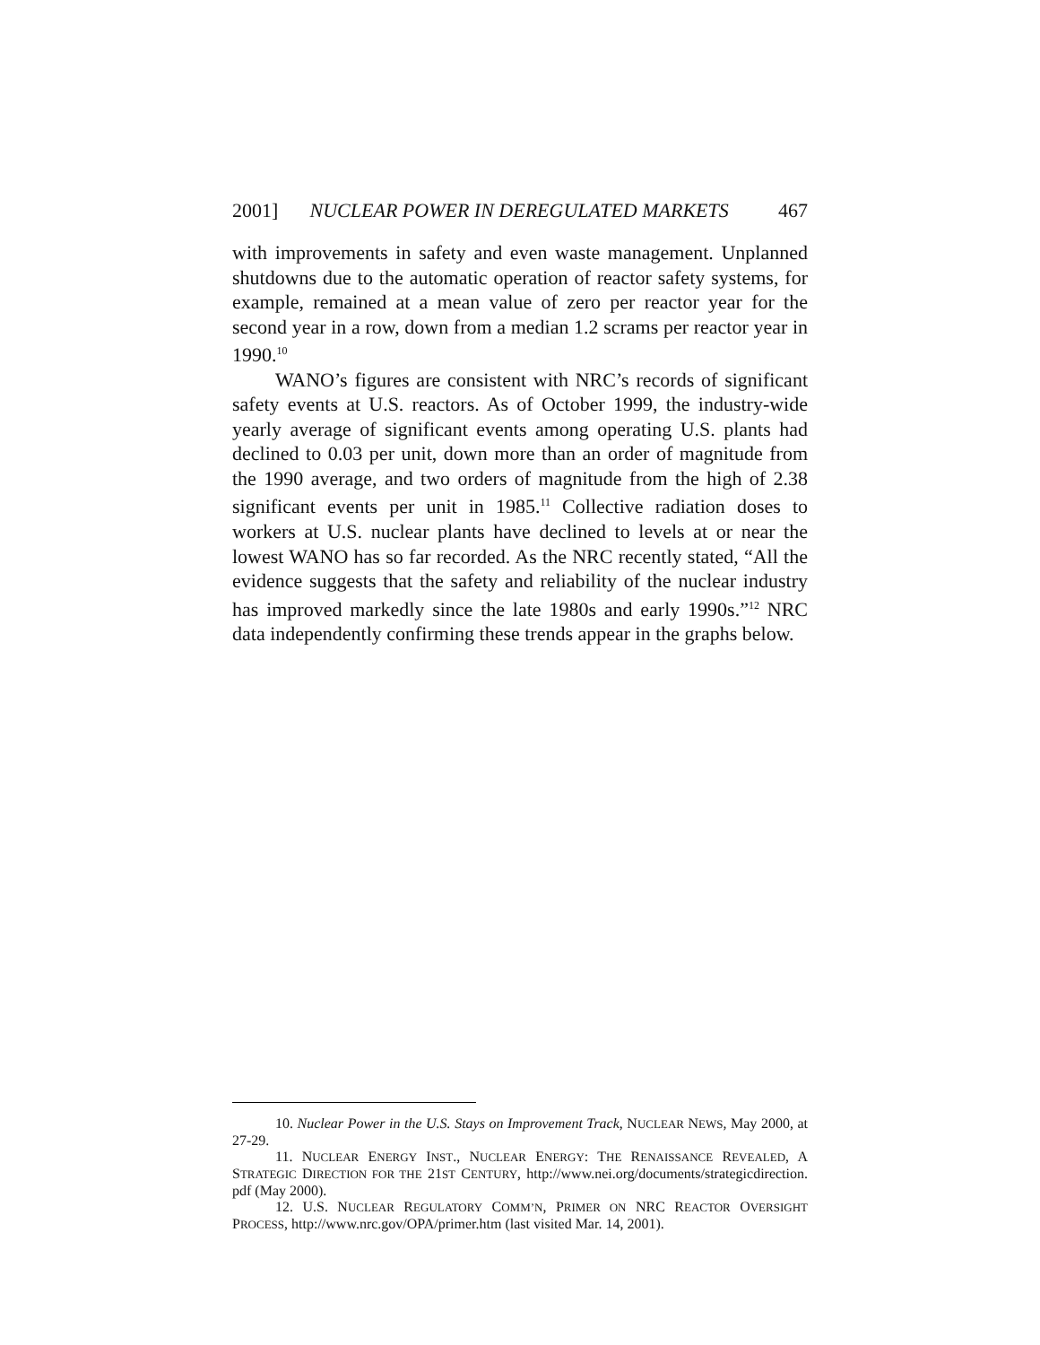2001] NUCLEAR POWER IN DEREGULATED MARKETS 467
with improvements in safety and even waste management. Unplanned shutdowns due to the automatic operation of reactor safety systems, for example, remained at a mean value of zero per reactor year for the second year in a row, down from a median 1.2 scrams per reactor year in 1990.<sup>10</sup>
WANO’s figures are consistent with NRC’s records of significant safety events at U.S. reactors. As of October 1999, the industry-wide yearly average of significant events among operating U.S. plants had declined to 0.03 per unit, down more than an order of magnitude from the 1990 average, and two orders of magnitude from the high of 2.38 significant events per unit in 1985.<sup>11</sup> Collective radiation doses to workers at U.S. nuclear plants have declined to levels at or near the lowest WANO has so far recorded. As the NRC recently stated, “All the evidence suggests that the safety and reliability of the nuclear industry has improved markedly since the late 1980s and early 1990s.”<sup>12</sup> NRC data independently confirming these trends appear in the graphs below.
10. Nuclear Power in the U.S. Stays on Improvement Track, NUCLEAR NEWS, May 2000, at 27-29.
11. NUCLEAR ENERGY INST., NUCLEAR ENERGY: THE RENAISSANCE REVEALED, A STRATEGIC DIRECTION FOR THE 21ST CENTURY, http://www.nei.org/documents/strategicdirection. pdf (May 2000).
12. U.S. NUCLEAR REGULATORY COMM’N, PRIMER ON NRC REACTOR OVERSIGHT PROCESS, http://www.nrc.gov/OPA/primer.htm (last visited Mar. 14, 2001).